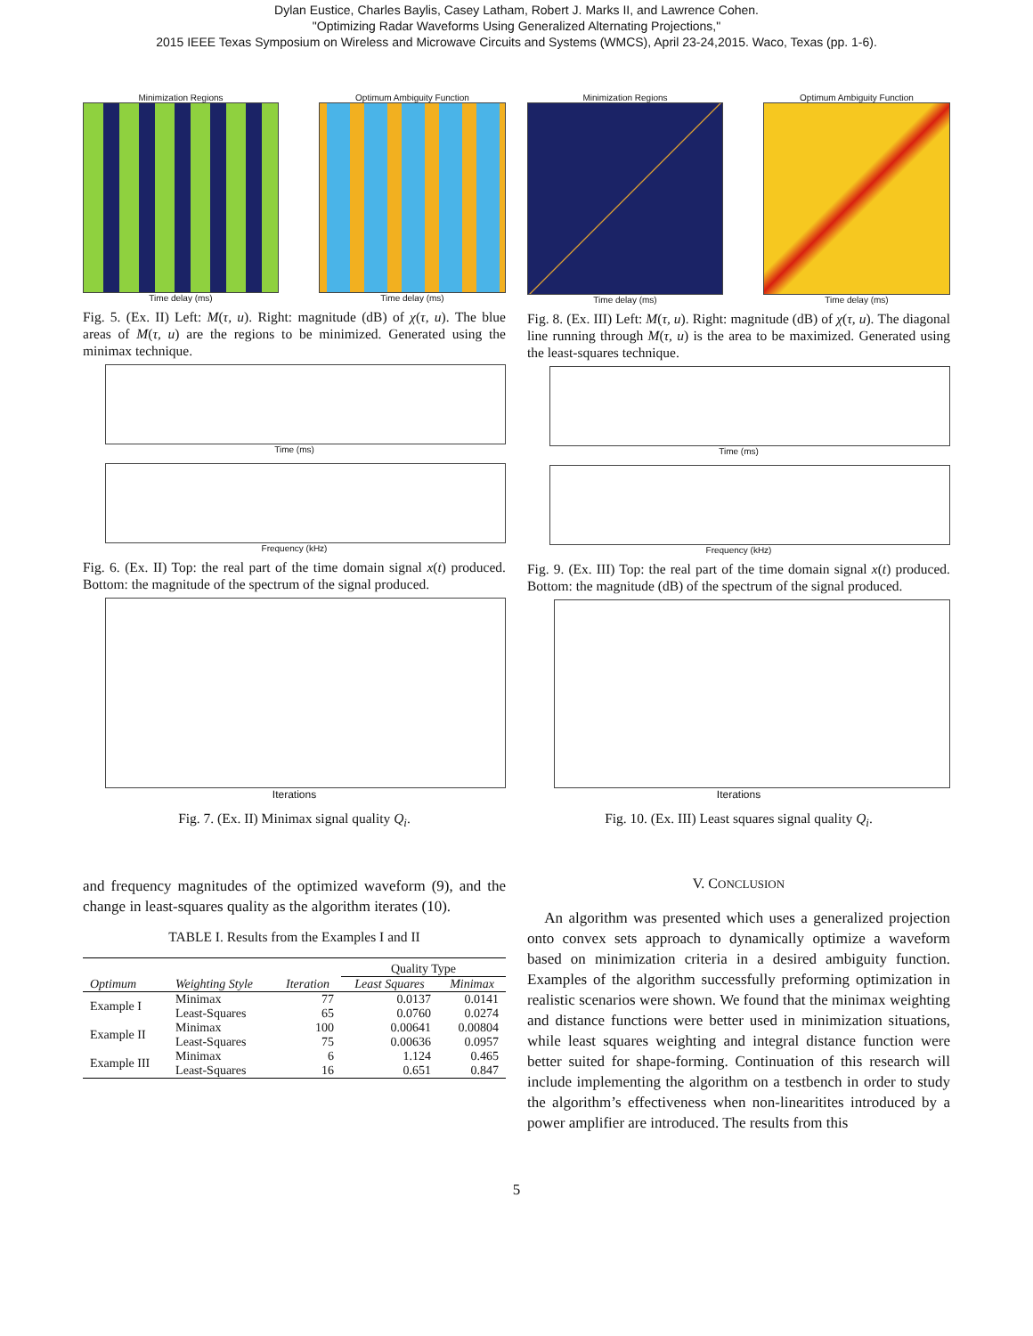Dylan Eustice, Charles Baylis, Casey Latham, Robert J. Marks II, and Lawrence Cohen.
"Optimizing Radar Waveforms Using Generalized Alternating Projections,"
2015 IEEE Texas Symposium on Wireless and Microwave Circuits and Systems (WMCS), April 23-24,2015. Waco, Texas (pp. 1-6).
Minimization Regions
Time delay (ms)
Optimum Ambiguity Function
Time delay (ms)
Fig. 5. (Ex. II) Left: M(τ, u). Right: magnitude (dB) of χ(τ, u). The blue areas of M(τ, u) are the regions to be minimized. Generated using the minimax technique.
Time (ms)
Frequency (kHz)
Fig. 6. (Ex. II) Top: the real part of the time domain signal x(t) produced. Bottom: the magnitude of the spectrum of the signal produced.
Iterations
Fig. 7. (Ex. II) Minimax signal quality Q<sub>i</sub>.
and frequency magnitudes of the optimized waveform (9), and the change in least-squares quality as the algorithm iterates (10).
TABLE I. Results from the Examples I and II
| | | | Quality Type | |
| --- | --- | --- | --- | --- |
| Optimum | Weighting Style | Iteration | Least Squares | Minimax |
| Example I | Minimax | 77 | 0.0137 | 0.0141 |
| | Least-Squares | 65 | 0.0760 | 0.0274 |
| Example II | Minimax | 100 | 0.00641 | 0.00804 |
| | Least-Squares | 75 | 0.00636 | 0.0957 |
| Example III | Minimax | 6 | 1.124 | 0.465 |
| | Least-Squares | 16 | 0.651 | 0.847 |
Minimization Regions
Time delay (ms)
Optimum Ambiguity Function
Time delay (ms)
Fig. 8. (Ex. III) Left: M(τ, u). Right: magnitude (dB) of χ(τ, u). The diagonal line running through M(τ, u) is the area to be maximized. Generated using the least-squares technique.
Time (ms)
Frequency (kHz)
Fig. 9. (Ex. III) Top: the real part of the time domain signal x(t) produced. Bottom: the magnitude (dB) of the spectrum of the signal produced.
Iterations
Fig. 10. (Ex. III) Least squares signal quality Q<sub>i</sub>.
V. CONCLUSION
An algorithm was presented which uses a generalized projection onto convex sets approach to dynamically optimize a waveform based on minimization criteria in a desired ambiguity function. Examples of the algorithm successfully preforming optimization in realistic scenarios were shown. We found that the minimax weighting and distance functions were better used in minimization situations, while least squares weighting and integral distance function were better suited for shape-forming. Continuation of this research will include implementing the algorithm on a testbench in order to study the algorithm’s effectiveness when non-linearitites introduced by a power amplifier are introduced. The results from this
5